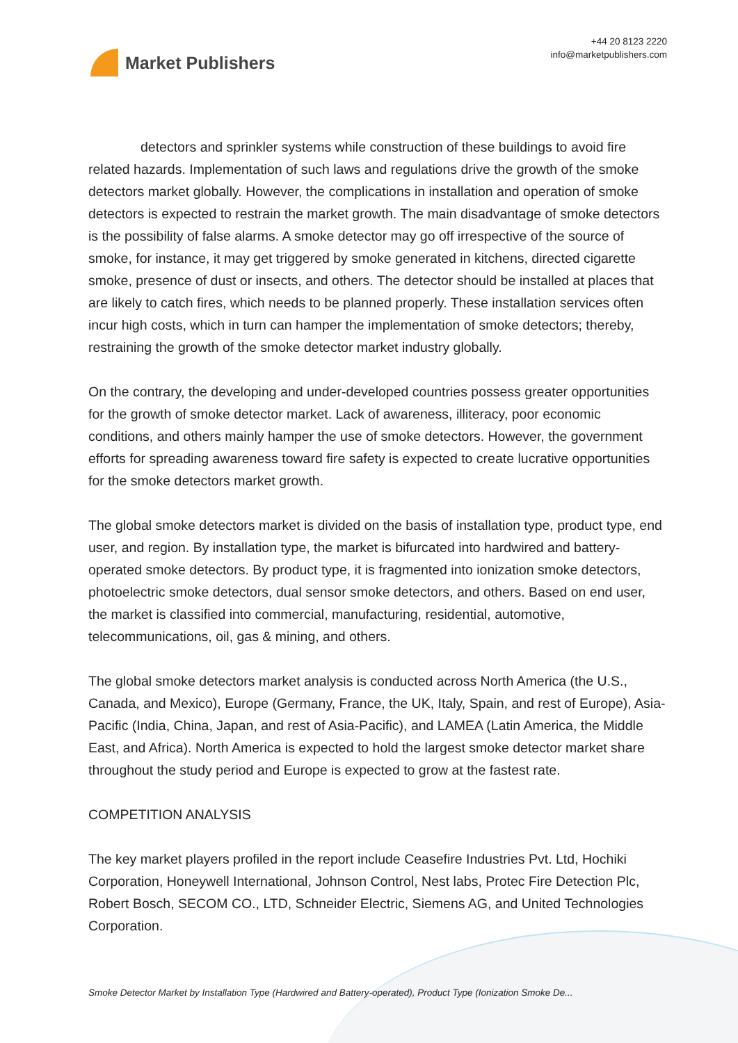Market Publishers
+44 20 8123 2220
info@marketpublishers.com
detectors and sprinkler systems while construction of these buildings to avoid fire related hazards. Implementation of such laws and regulations drive the growth of the smoke detectors market globally. However, the complications in installation and operation of smoke detectors is expected to restrain the market growth. The main disadvantage of smoke detectors is the possibility of false alarms. A smoke detector may go off irrespective of the source of smoke, for instance, it may get triggered by smoke generated in kitchens, directed cigarette smoke, presence of dust or insects, and others. The detector should be installed at places that are likely to catch fires, which needs to be planned properly. These installation services often incur high costs, which in turn can hamper the implementation of smoke detectors; thereby, restraining the growth of the smoke detector market industry globally.
On the contrary, the developing and under-developed countries possess greater opportunities for the growth of smoke detector market. Lack of awareness, illiteracy, poor economic conditions, and others mainly hamper the use of smoke detectors. However, the government efforts for spreading awareness toward fire safety is expected to create lucrative opportunities for the smoke detectors market growth.
The global smoke detectors market is divided on the basis of installation type, product type, end user, and region. By installation type, the market is bifurcated into hardwired and battery-operated smoke detectors. By product type, it is fragmented into ionization smoke detectors, photoelectric smoke detectors, dual sensor smoke detectors, and others. Based on end user, the market is classified into commercial, manufacturing, residential, automotive, telecommunications, oil, gas & mining, and others.
The global smoke detectors market analysis is conducted across North America (the U.S., Canada, and Mexico), Europe (Germany, France, the UK, Italy, Spain, and rest of Europe), Asia-Pacific (India, China, Japan, and rest of Asia-Pacific), and LAMEA (Latin America, the Middle East, and Africa). North America is expected to hold the largest smoke detector market share throughout the study period and Europe is expected to grow at the fastest rate.
COMPETITION ANALYSIS
The key market players profiled in the report include Ceasefire Industries Pvt. Ltd, Hochiki Corporation, Honeywell International, Johnson Control, Nest labs, Protec Fire Detection Plc, Robert Bosch, SECOM CO., LTD, Schneider Electric, Siemens AG, and United Technologies Corporation.
Smoke Detector Market by Installation Type (Hardwired and Battery-operated), Product Type (Ionization Smoke De...